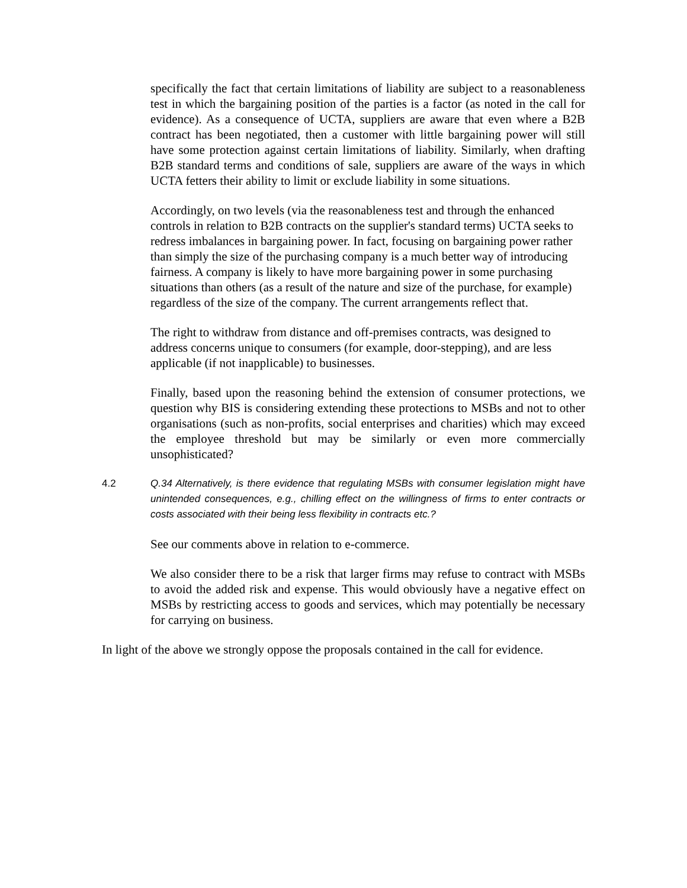specifically the fact that certain limitations of liability are subject to a reasonableness test in which the bargaining position of the parties is a factor (as noted in the call for evidence). As a consequence of UCTA, suppliers are aware that even where a B2B contract has been negotiated, then a customer with little bargaining power will still have some protection against certain limitations of liability. Similarly, when drafting B2B standard terms and conditions of sale, suppliers are aware of the ways in which UCTA fetters their ability to limit or exclude liability in some situations.
Accordingly, on two levels (via the reasonableness test and through the enhanced controls in relation to B2B contracts on the supplier's standard terms) UCTA seeks to redress imbalances in bargaining power. In fact, focusing on bargaining power rather than simply the size of the purchasing company is a much better way of introducing fairness. A company is likely to have more bargaining power in some purchasing situations than others (as a result of the nature and size of the purchase, for example) regardless of the size of the company. The current arrangements reflect that.
The right to withdraw from distance and off-premises contracts, was designed to address concerns unique to consumers (for example, door-stepping), and are less applicable (if not inapplicable) to businesses.
Finally, based upon the reasoning behind the extension of consumer protections, we question why BIS is considering extending these protections to MSBs and not to other organisations (such as non-profits, social enterprises and charities) which may exceed the employee threshold but may be similarly or even more commercially unsophisticated?
4.2 Q.34 Alternatively, is there evidence that regulating MSBs with consumer legislation might have unintended consequences, e.g., chilling effect on the willingness of firms to enter contracts or costs associated with their being less flexibility in contracts etc.?
See our comments above in relation to e-commerce.
We also consider there to be a risk that larger firms may refuse to contract with MSBs to avoid the added risk and expense. This would obviously have a negative effect on MSBs by restricting access to goods and services, which may potentially be necessary for carrying on business.
In light of the above we strongly oppose the proposals contained in the call for evidence.